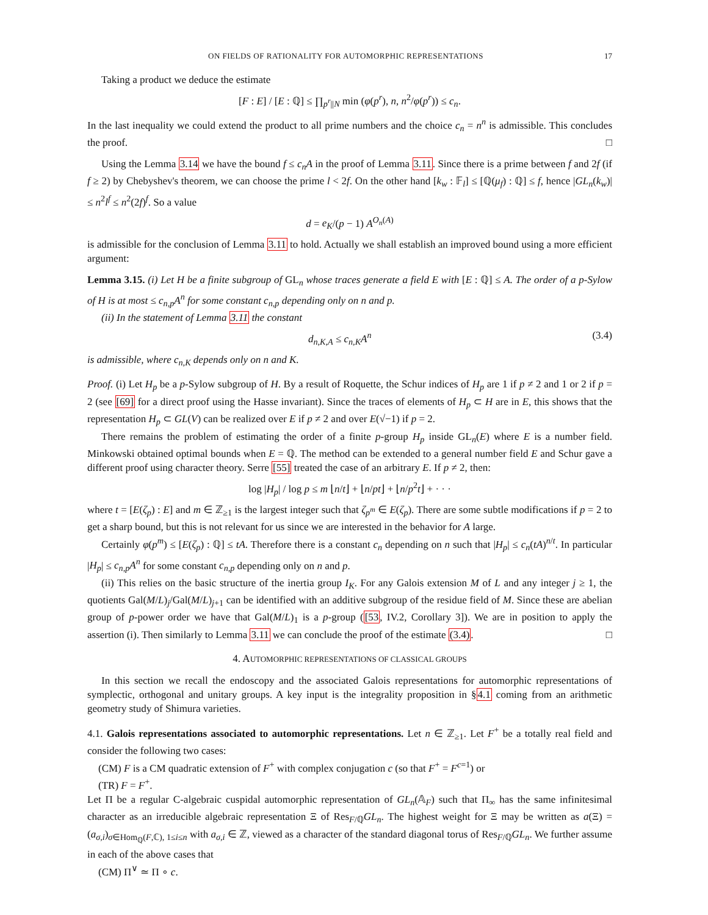ON FIELDS OF RATIONALITY FOR AUTOMORPHIC REPRESENTATIONS 17
Taking a product we deduce the estimate
[F : E] / [E : ℚ] ≤ ∏<sub>p<sup>r</sup>||N</sub> min (φ(p<sup>r</sup>), n, n<sup>2</sup>/φ(p<sup>r</sup>)) ≤ c<sub>n</sub>.
In the last inequality we could extend the product to all prime numbers and the choice c<sub>n</sub> = n<sup>n</sup> is admissible. This concludes the proof. □
Using the Lemma 3.14 we have the bound f ≤ c<sub>n</sub>A in the proof of Lemma 3.11. Since there is a prime between f and 2f (if f ≥ 2) by Chebyshev's theorem, we can choose the prime l < 2f. On the other hand [k<sub>w</sub> : 𝔽<sub>l</sub>] ≤ [ℚ(μ<sub>f</sub>) : ℚ] ≤ f, hence |GL<sub>n</sub>(k<sub>w</sub>)| ≤ n<sup>2</sup>l<sup>f</sup> ≤ n<sup>2</sup>(2f)<sup>f</sup>. So a value
d = e<sub>K</sub>/(p − 1) A<sup>O<sub>n</sub>(A)</sup>
is admissible for the conclusion of Lemma 3.11 to hold. Actually we shall establish an improved bound using a more efficient argument:
Lemma 3.15. (i) Let H be a finite subgroup of GL<sub>n</sub> whose traces generate a field E with [E : ℚ] ≤ A. The order of a p-Sylow of H is at most ≤ c<sub>n,p</sub>A<sup>n</sup> for some constant c<sub>n,p</sub> depending only on n and p.
(ii) In the statement of Lemma 3.11 the constant
d<sub>n,K,A</sub> ≤ c<sub>n,K</sub>A<sup>n</sup> (3.4)
is admissible, where c<sub>n,K</sub> depends only on n and K.
Proof. (i) Let H<sub>p</sub> be a p-Sylow subgroup of H. By a result of Roquette, the Schur indices of H<sub>p</sub> are 1 if p ≠ 2 and 1 or 2 if p = 2 (see [69] for a direct proof using the Hasse invariant). Since the traces of elements of H<sub>p</sub> ⊂ H are in E, this shows that the representation H<sub>p</sub> ⊂ GL(V) can be realized over E if p ≠ 2 and over E(√−1) if p = 2.
There remains the problem of estimating the order of a finite p-group H<sub>p</sub> inside GL<sub>n</sub>(E) where E is a number field. Minkowski obtained optimal bounds when E = ℚ. The method can be extended to a general number field E and Schur gave a different proof using character theory. Serre [55] treated the case of an arbitrary E. If p ≠ 2, then:
log |H<sub>p</sub>| / log p ≤ m ⌊n/t⌋ + ⌊n/pt⌋ + ⌊n/p<sup>2</sup>t⌋ + · · ·
where t = [E(ζ<sub>p</sub>) : E] and m ∈ ℤ<sub>≥1</sub> is the largest integer such that ζ<sub>p<sup>m</sup></sub> ∈ E(ζ<sub>p</sub>). There are some subtle modifications if p = 2 to get a sharp bound, but this is not relevant for us since we are interested in the behavior for A large.
Certainly φ(p<sup>m</sup>) ≤ [E(ζ<sub>p</sub>) : ℚ] ≤ tA. Therefore there is a constant c<sub>n</sub> depending on n such that |H<sub>p</sub>| ≤ c<sub>n</sub>(tA)<sup>n/t</sup>. In particular |H<sub>p</sub>| ≤ c<sub>n,p</sub>A<sup>n</sup> for some constant c<sub>n,p</sub> depending only on n and p.
(ii) This relies on the basic structure of the inertia group I<sub>K</sub>. For any Galois extension M of L and any integer j ≥ 1, the quotients Gal(M/L)<sub>j</sub>/Gal(M/L)<sub>j+1</sub> can be identified with an additive subgroup of the residue field of M. Since these are abelian group of p-power order we have that Gal(M/L)<sub>1</sub> is a p-group ([53, IV.2, Corollary 3]). We are in position to apply the assertion (i). Then similarly to Lemma 3.11 we can conclude the proof of the estimate (3.4). □
4. AUTOMORPHIC REPRESENTATIONS OF CLASSICAL GROUPS
In this section we recall the endoscopy and the associated Galois representations for automorphic representations of symplectic, orthogonal and unitary groups. A key input is the integrality proposition in §4.1 coming from an arithmetic geometry study of Shimura varieties.
4.1. Galois representations associated to automorphic representations. Let n ∈ ℤ<sub>≥1</sub>. Let F<sup>+</sup> be a totally real field and consider the following two cases:
(CM) F is a CM quadratic extension of F<sup>+</sup> with complex conjugation c (so that F<sup>+</sup> = F<sup>c=1</sup>) or
(TR) F = F<sup>+</sup>.
Let Π be a regular C-algebraic cuspidal automorphic representation of GL<sub>n</sub>(𝔸<sub>F</sub>) such that Π<sub>∞</sub> has the same infinitesimal character as an irreducible algebraic representation Ξ of Res<sub>F/ℚ</sub>GL<sub>n</sub>. The highest weight for Ξ may be written as a(Ξ) = (a<sub>σ,i</sub>)<sub>σ∈Hom<sub>ℚ</sub>(F,ℂ), 1≤i≤n</sub> with a<sub>σ,i</sub> ∈ ℤ, viewed as a character of the standard diagonal torus of Res<sub>F/ℚ</sub>GL<sub>n</sub>. We further assume in each of the above cases that
(CM) Π<sup>∨</sup> ≃ Π ∘ c.